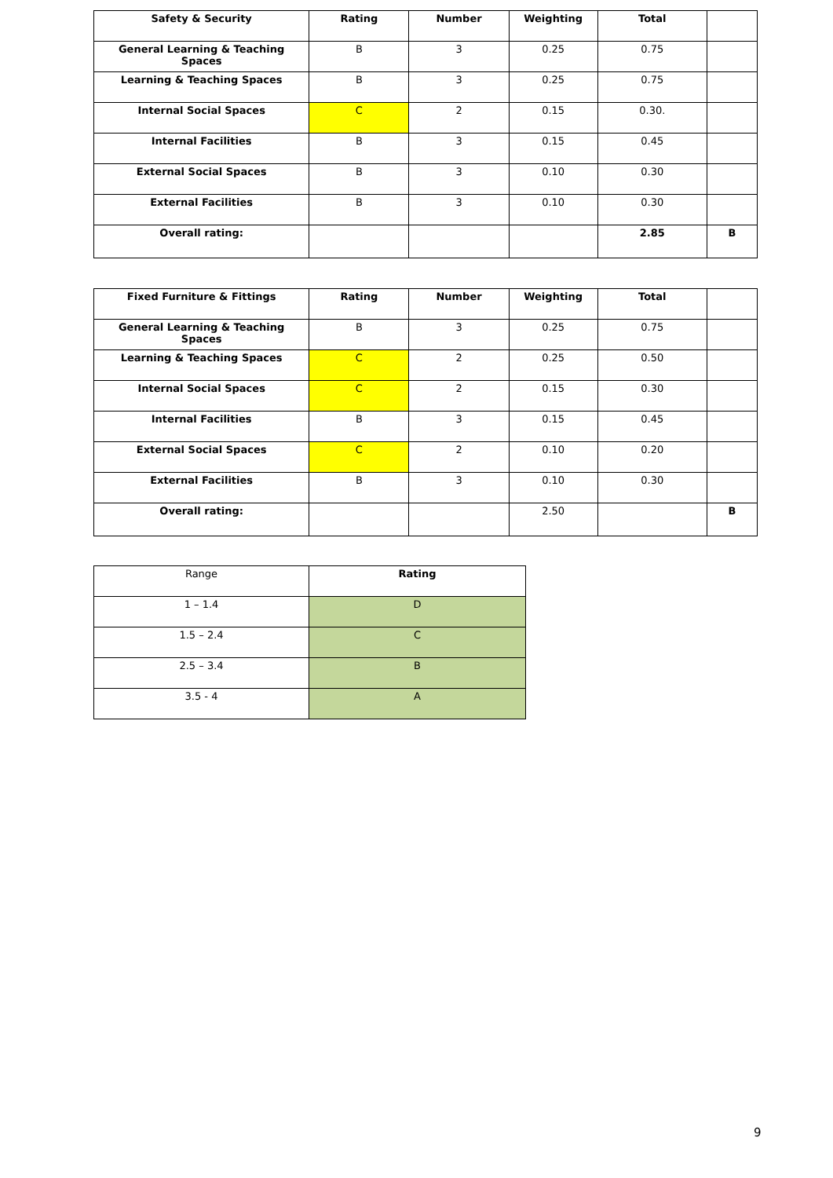| Safety & Security | Rating | Number | Weighting | Total | |
| --- | --- | --- | --- | --- | --- |
| General Learning & Teaching Spaces | B | 3 | 0.25 | 0.75 | |
| Learning & Teaching Spaces | B | 3 | 0.25 | 0.75 | |
| Internal Social Spaces | C | 2 | 0.15 | 0.30. | |
| Internal Facilities | B | 3 | 0.15 | 0.45 | |
| External Social Spaces | B | 3 | 0.10 | 0.30 | |
| External Facilities | B | 3 | 0.10 | 0.30 | |
| Overall rating: | | | | 2.85 | B |
| Fixed Furniture & Fittings | Rating | Number | Weighting | Total | |
| --- | --- | --- | --- | --- | --- |
| General Learning & Teaching Spaces | B | 3 | 0.25 | 0.75 | |
| Learning & Teaching Spaces | C | 2 | 0.25 | 0.50 | |
| Internal Social Spaces | C | 2 | 0.15 | 0.30 | |
| Internal Facilities | B | 3 | 0.15 | 0.45 | |
| External Social Spaces | C | 2 | 0.10 | 0.20 | |
| External Facilities | B | 3 | 0.10 | 0.30 | |
| Overall rating: | | | 2.50 | | B |
| Range | Rating |
| 1 – 1.4 | D |
| 1.5 – 2.4 | C |
| 2.5 – 3.4 | B |
| 3.5 - 4 | A |
9